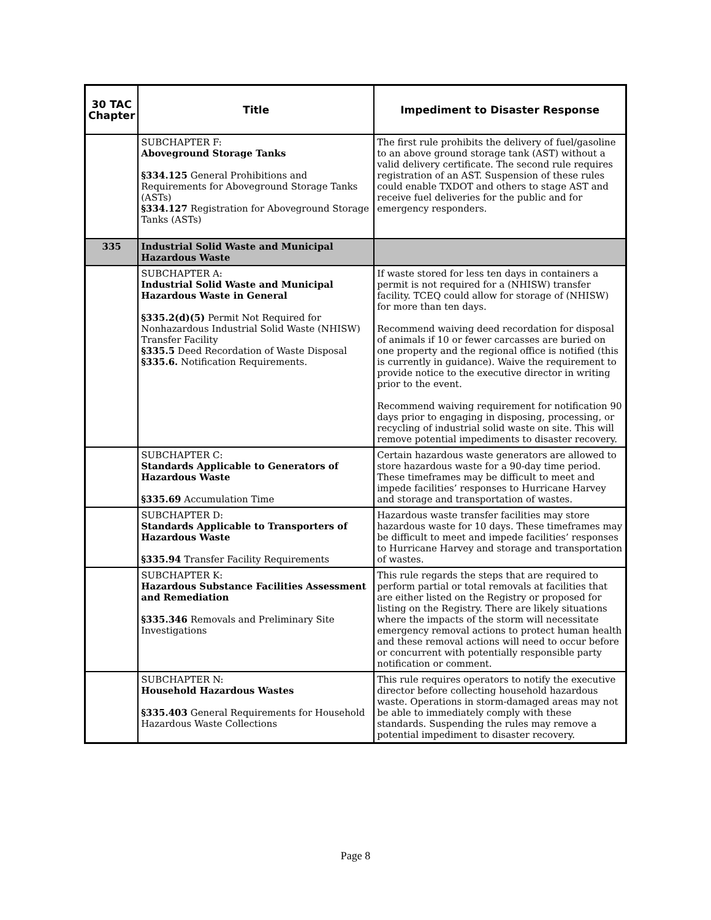| 30 TAC Chapter | Title | Impediment to Disaster Response |
| --- | --- | --- |
| | SUBCHAPTER F: Aboveground Storage Tanks §334.125 General Prohibitions and Requirements for Aboveground Storage Tanks (ASTs) §334.127 Registration for Aboveground Storage Tanks (ASTs) | The first rule prohibits the delivery of fuel/gasoline to an above ground storage tank (AST) without a valid delivery certificate. The second rule requires registration of an AST. Suspension of these rules could enable TXDOT and others to stage AST and receive fuel deliveries for the public and for emergency responders. |
| 335 | Industrial Solid Waste and Municipal Hazardous Waste | |
| | SUBCHAPTER A: Industrial Solid Waste and Municipal Hazardous Waste in General §335.2(d)(5) Permit Not Required for Nonhazardous Industrial Solid Waste (NHISW) Transfer Facility §335.5 Deed Recordation of Waste Disposal §335.6. Notification Requirements. | If waste stored for less ten days in containers a permit is not required for a (NHISW) transfer facility. TCEQ could allow for storage of (NHISW) for more than ten days. Recommend waiving deed recordation for disposal of animals if 10 or fewer carcasses are buried on one property and the regional office is notified (this is currently in guidance). Waive the requirement to provide notice to the executive director in writing prior to the event. Recommend waiving requirement for notification 90 days prior to engaging in disposing, processing, or recycling of industrial solid waste on site. This will remove potential impediments to disaster recovery. |
| | SUBCHAPTER C: Standards Applicable to Generators of Hazardous Waste §335.69 Accumulation Time | Certain hazardous waste generators are allowed to store hazardous waste for a 90-day time period. These timeframes may be difficult to meet and impede facilities’ responses to Hurricane Harvey and storage and transportation of wastes. |
| | SUBCHAPTER D: Standards Applicable to Transporters of Hazardous Waste §335.94 Transfer Facility Requirements | Hazardous waste transfer facilities may store hazardous waste for 10 days. These timeframes may be difficult to meet and impede facilities’ responses to Hurricane Harvey and storage and transportation of wastes. |
| | SUBCHAPTER K: Hazardous Substance Facilities Assessment and Remediation §335.346 Removals and Preliminary Site Investigations | This rule regards the steps that are required to perform partial or total removals at facilities that are either listed on the Registry or proposed for listing on the Registry. There are likely situations where the impacts of the storm will necessitate emergency removal actions to protect human health and these removal actions will need to occur before or concurrent with potentially responsible party notification or comment. |
| | SUBCHAPTER N: Household Hazardous Wastes §335.403 General Requirements for Household Hazardous Waste Collections | This rule requires operators to notify the executive director before collecting household hazardous waste. Operations in storm-damaged areas may not be able to immediately comply with these standards. Suspending the rules may remove a potential impediment to disaster recovery. |
Page 8